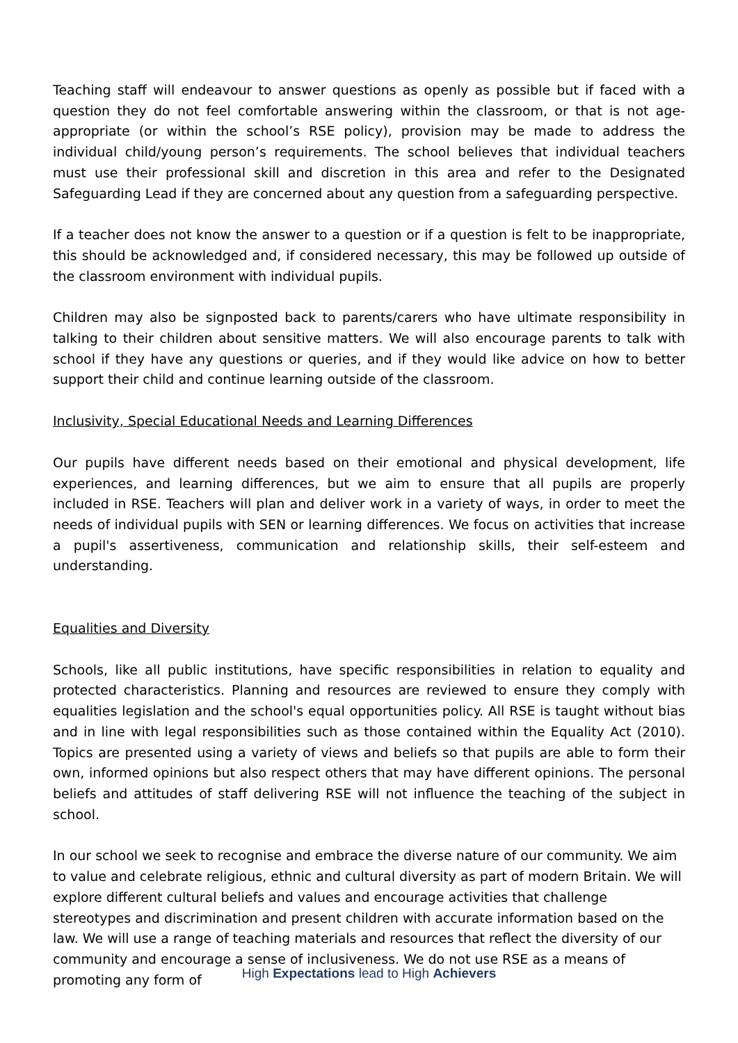Teaching staff will endeavour to answer questions as openly as possible but if faced with a question they do not feel comfortable answering within the classroom, or that is not age-appropriate (or within the school’s RSE policy), provision may be made to address the individual child/young person’s requirements. The school believes that individual teachers must use their professional skill and discretion in this area and refer to the Designated Safeguarding Lead if they are concerned about any question from a safeguarding perspective.
If a teacher does not know the answer to a question or if a question is felt to be inappropriate, this should be acknowledged and, if considered necessary, this may be followed up outside of the classroom environment with individual pupils.
Children may also be signposted back to parents/carers who have ultimate responsibility in talking to their children about sensitive matters. We will also encourage parents to talk with school if they have any questions or queries, and if they would like advice on how to better support their child and continue learning outside of the classroom.
Inclusivity, Special Educational Needs and Learning Differences
Our pupils have different needs based on their emotional and physical development, life experiences, and learning differences, but we aim to ensure that all pupils are properly included in RSE. Teachers will plan and deliver work in a variety of ways, in order to meet the needs of individual pupils with SEN or learning differences. We focus on activities that increase a pupil's assertiveness, communication and relationship skills, their self-esteem and understanding.
Equalities and Diversity
Schools, like all public institutions, have specific responsibilities in relation to equality and protected characteristics. Planning and resources are reviewed to ensure they comply with equalities legislation and the school's equal opportunities policy. All RSE is taught without bias and in line with legal responsibilities such as those contained within the Equality Act (2010). Topics are presented using a variety of views and beliefs so that pupils are able to form their own, informed opinions but also respect others that may have different opinions. The personal beliefs and attitudes of staff delivering RSE will not influence the teaching of the subject in school.
In our school we seek to recognise and embrace the diverse nature of our community. We aim to value and celebrate religious, ethnic and cultural diversity as part of modern Britain. We will explore different cultural beliefs and values and encourage activities that challenge stereotypes and discrimination and present children with accurate information based on the law. We will use a range of teaching materials and resources that reflect the diversity of our community and encourage a sense of inclusiveness. We do not use RSE as a means of promoting any form of
High Expectations lead to High Achievers